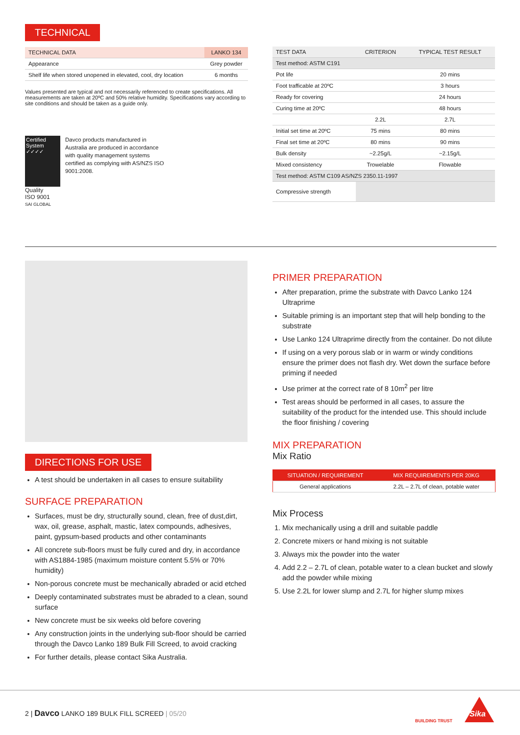TECHNICAL
| TECHNICAL DATA | LANKO 134 |
| --- | --- |
| Appearance | Grey powder |
| Shelf life when stored unopened in elevated, cool, dry location | 6 months |
Values presented are typical and not necessarily referenced to create specifications. All measurements are taken at 20ºC and 50% relative humidity. Specifications vary according to site conditions and should be taken as a guide only.
Certified System ✓✓✓✓
Quality
ISO 9001
SAI GLOBAL
Davco products manufactured in Australia are produced in accordance with quality management systems certified as complying with AS/NZS ISO 9001:2008.
| TEST DATA | CRITERION | TYPICAL TEST RESULT |
| --- | --- | --- |
| Test method: ASTM C191 | | |
| Pot life | | 20 mins |
| Foot trafficable at 20ºC | | 3 hours |
| Ready for covering | | 24 hours |
| Curing time at 20ºC | | 48 hours |
| | 2.2L | 2.7L |
| Initial set time at 20ºC | 75 mins | 80 mins |
| Final set time at 20ºC | 80 mins | 90 mins |
| Bulk density | ~2.25g/L | ~2.15g/L |
| Mixed consistency | Trowelable | Flowable |
| Test method: ASTM C109 AS/NZS 2350.11-1997 | | |
| Compressive strength | | |
DIRECTIONS FOR USE
A test should be undertaken in all cases to ensure suitability
SURFACE PREPARATION
Surfaces, must be dry, structurally sound, clean, free of dust,dirt, wax, oil, grease, asphalt, mastic, latex compounds, adhesives, paint, gypsum-based products and other contaminants
All concrete sub-floors must be fully cured and dry, in accordance with AS1884-1985 (maximum moisture content 5.5% or 70% humidity)
Non-porous concrete must be mechanically abraded or acid etched
Deeply contaminated substrates must be abraded to a clean, sound surface
New concrete must be six weeks old before covering
Any construction joints in the underlying sub-floor should be carried through the Davco Lanko 189 Bulk Fill Screed, to avoid cracking
For further details, please contact Sika Australia.
PRIMER PREPARATION
After preparation, prime the substrate with Davco Lanko 124 Ultraprime
Suitable priming is an important step that will help bonding to the substrate
Use Lanko 124 Ultraprime directly from the container. Do not dilute
If using on a very porous slab or in warm or windy conditions ensure the primer does not flash dry. Wet down the surface before priming if needed
Use primer at the correct rate of 8 10m<sup>2</sup> per litre
Test areas should be performed in all cases, to assure the suitability of the product for the intended use. This should include the floor finishing / covering
MIX PREPARATION
Mix Ratio
| SITUATION / REQUIREMENT | MIX REQUIREMENTS PER 20KG |
| --- | --- |
| General applications | 2.2L – 2.7L of clean, potable water |
Mix Process
1. Mix mechanically using a drill and suitable paddle
2. Concrete mixers or hand mixing is not suitable
3. Always mix the powder into the water
4. Add 2.2 – 2.7L of clean, potable water to a clean bucket and slowly add the powder while mixing
5. Use 2.2L for lower slump and 2.7L for higher slump mixes
2 | Davco LANKO 189 BULK FILL SCREED | 05/20
BUILDING TRUST
Sika